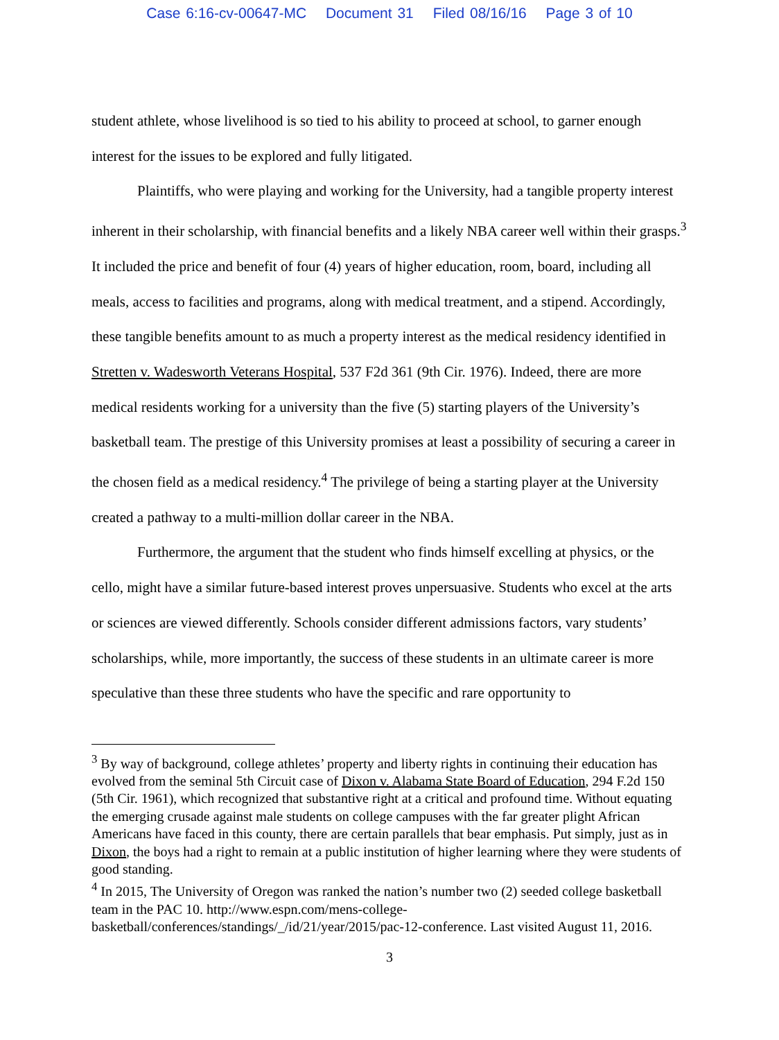Case 6:16-cv-00647-MC Document 31 Filed 08/16/16 Page 3 of 10
student athlete, whose livelihood is so tied to his ability to proceed at school, to garner enough interest for the issues to be explored and fully litigated.
Plaintiffs, who were playing and working for the University, had a tangible property interest inherent in their scholarship, with financial benefits and a likely NBA career well within their grasps.<sup>3</sup> It included the price and benefit of four (4) years of higher education, room, board, including all meals, access to facilities and programs, along with medical treatment, and a stipend. Accordingly, these tangible benefits amount to as much a property interest as the medical residency identified in Stretten v. Wadesworth Veterans Hospital, 537 F2d 361 (9th Cir. 1976). Indeed, there are more medical residents working for a university than the five (5) starting players of the University’s basketball team. The prestige of this University promises at least a possibility of securing a career in the chosen field as a medical residency.<sup>4</sup> The privilege of being a starting player at the University created a pathway to a multi-million dollar career in the NBA.
Furthermore, the argument that the student who finds himself excelling at physics, or the cello, might have a similar future-based interest proves unpersuasive. Students who excel at the arts or sciences are viewed differently. Schools consider different admissions factors, vary students’ scholarships, while, more importantly, the success of these students in an ultimate career is more speculative than these three students who have the specific and rare opportunity to
<sup>3</sup> By way of background, college athletes’ property and liberty rights in continuing their education has evolved from the seminal 5th Circuit case of Dixon v. Alabama State Board of Education, 294 F.2d 150 (5th Cir. 1961), which recognized that substantive right at a critical and profound time. Without equating the emerging crusade against male students on college campuses with the far greater plight African Americans have faced in this county, there are certain parallels that bear emphasis. Put simply, just as in Dixon, the boys had a right to remain at a public institution of higher learning where they were students of good standing.
<sup>4</sup> In 2015, The University of Oregon was ranked the nation’s number two (2) seeded college basketball team in the PAC 10. http://www.espn.com/mens-college-basketball/conferences/standings/_/id/21/year/2015/pac-12-conference. Last visited August 11, 2016.
3